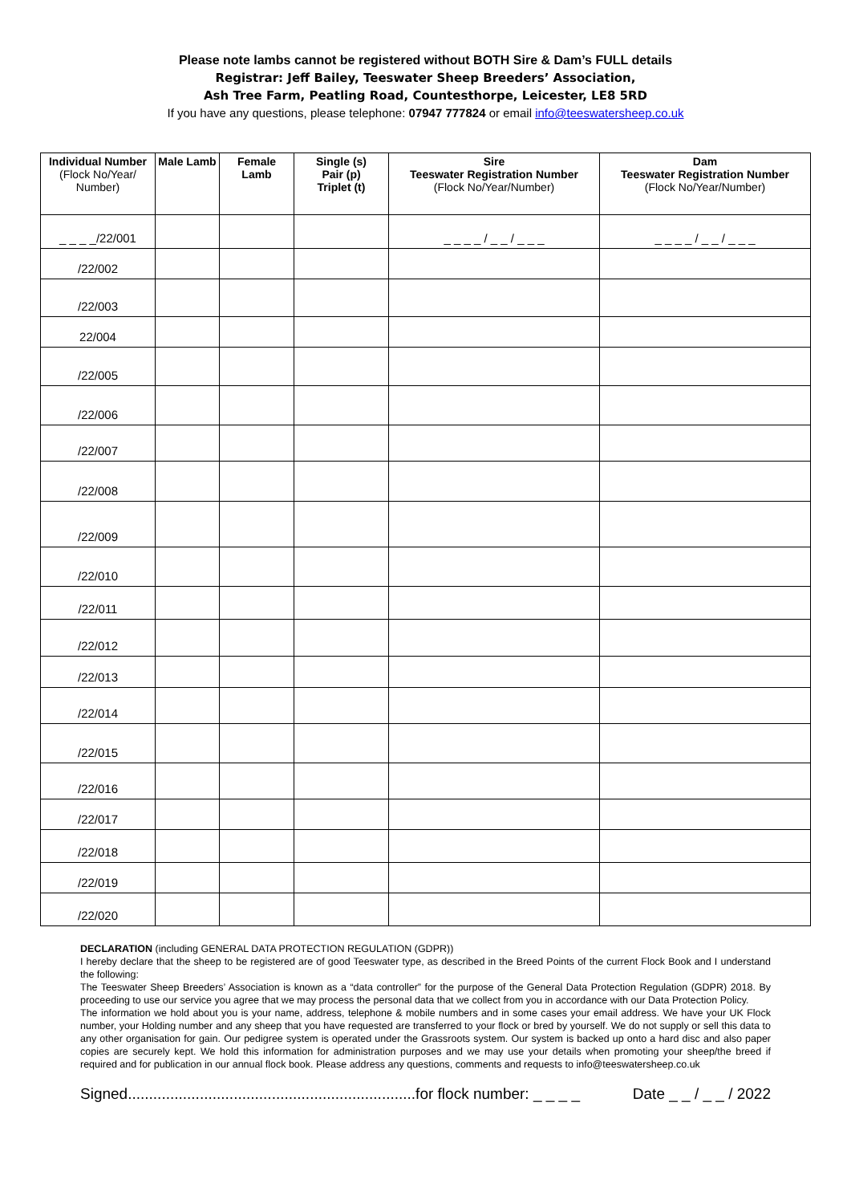Please note lambs cannot be registered without BOTH Sire & Dam’s FULL details
Registrar: Jeff Bailey, Teeswater Sheep Breeders’ Association,
Ash Tree Farm, Peatling Road, Countesthorpe, Leicester, LE8 5RD
If you have any questions, please telephone: 07947 777824 or email info@teeswatersheep.co.uk
| Individual Number (Flock No/Year/ Number) | Male Lamb | Female Lamb | Single (s) Pair (p) Triplet (t) | Sire Teeswater Registration Number (Flock No/Year/Number) | Dam Teeswater Registration Number (Flock No/Year/Number) |
| --- | --- | --- | --- | --- | --- |
| _ _ _ _/22/001 | | | | _ _ _ _ / _ _ / _ _ _ | _ _ _ _ / _ _ / _ _ _ |
| /22/002 | | | | | |
| /22/003 | | | | | |
| 22/004 | | | | | |
| /22/005 | | | | | |
| /22/006 | | | | | |
| /22/007 | | | | | |
| /22/008 | | | | | |
| /22/009 | | | | | |
| /22/010 | | | | | |
| /22/011 | | | | | |
| /22/012 | | | | | |
| /22/013 | | | | | |
| /22/014 | | | | | |
| /22/015 | | | | | |
| /22/016 | | | | | |
| /22/017 | | | | | |
| /22/018 | | | | | |
| /22/019 | | | | | |
| /22/020 | | | | | |
DECLARATION (including GENERAL DATA PROTECTION REGULATION (GDPR))
I hereby declare that the sheep to be registered are of good Teeswater type, as described in the Breed Points of the current Flock Book and I understand the following:
The Teeswater Sheep Breeders’ Association is known as a “data controller” for the purpose of the General Data Protection Regulation (GDPR) 2018. By proceeding to use our service you agree that we may process the personal data that we collect from you in accordance with our Data Protection Policy.
The information we hold about you is your name, address, telephone & mobile numbers and in some cases your email address. We have your UK Flock number, your Holding number and any sheep that you have requested are transferred to your flock or bred by yourself. We do not supply or sell this data to any other organisation for gain. Our pedigree system is operated under the Grassroots system. Our system is backed up onto a hard disc and also paper copies are securely kept. We hold this information for administration purposes and we may use your details when promoting your sheep/the breed if required and for publication in our annual flock book. Please address any questions, comments and requests to info@teeswatersheep.co.uk
Signed....................................................................for flock number: _ _ _ _ Date _ _ / _ _ / 2022